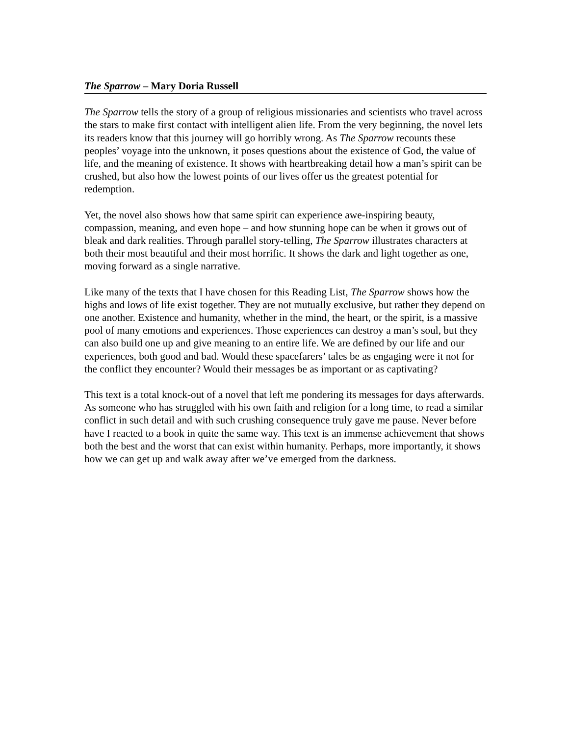The Sparrow – Mary Doria Russell
The Sparrow tells the story of a group of religious missionaries and scientists who travel across the stars to make first contact with intelligent alien life. From the very beginning, the novel lets its readers know that this journey will go horribly wrong. As The Sparrow recounts these peoples’ voyage into the unknown, it poses questions about the existence of God, the value of life, and the meaning of existence. It shows with heartbreaking detail how a man’s spirit can be crushed, but also how the lowest points of our lives offer us the greatest potential for redemption.
Yet, the novel also shows how that same spirit can experience awe-inspiring beauty, compassion, meaning, and even hope – and how stunning hope can be when it grows out of bleak and dark realities. Through parallel story-telling, The Sparrow illustrates characters at both their most beautiful and their most horrific. It shows the dark and light together as one, moving forward as a single narrative.
Like many of the texts that I have chosen for this Reading List, The Sparrow shows how the highs and lows of life exist together. They are not mutually exclusive, but rather they depend on one another. Existence and humanity, whether in the mind, the heart, or the spirit, is a massive pool of many emotions and experiences. Those experiences can destroy a man’s soul, but they can also build one up and give meaning to an entire life. We are defined by our life and our experiences, both good and bad. Would these spacefarers’ tales be as engaging were it not for the conflict they encounter? Would their messages be as important or as captivating?
This text is a total knock-out of a novel that left me pondering its messages for days afterwards. As someone who has struggled with his own faith and religion for a long time, to read a similar conflict in such detail and with such crushing consequence truly gave me pause. Never before have I reacted to a book in quite the same way. This text is an immense achievement that shows both the best and the worst that can exist within humanity. Perhaps, more importantly, it shows how we can get up and walk away after we’ve emerged from the darkness.